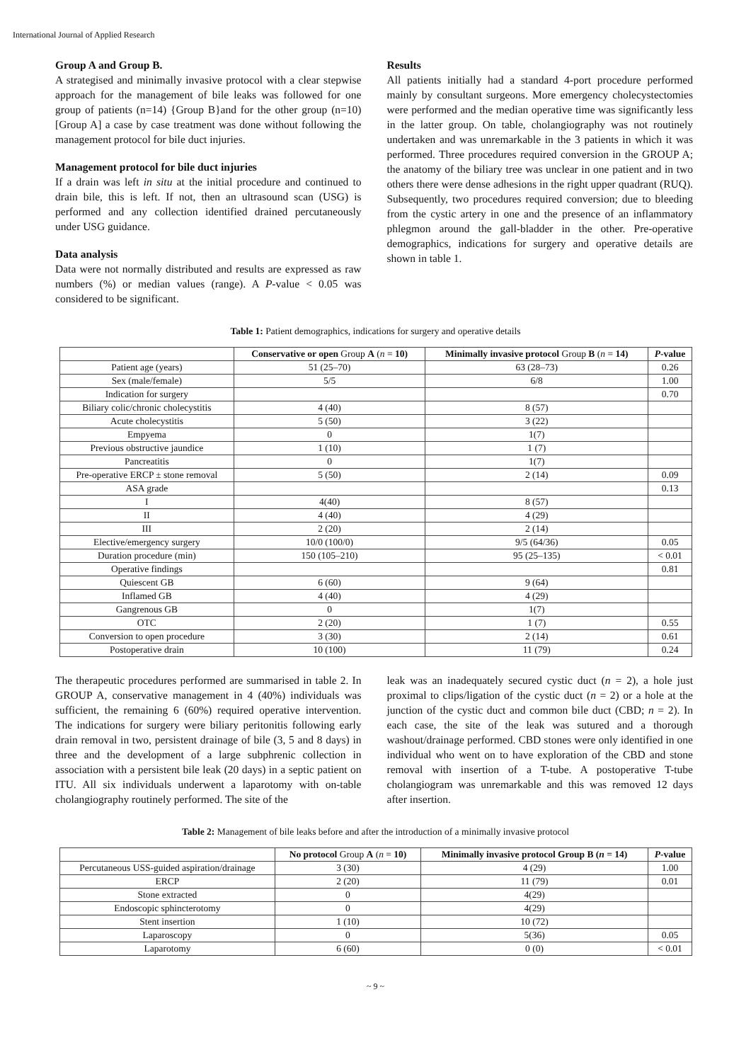International Journal of Applied Research
Group A and Group B.
A strategised and minimally invasive protocol with a clear stepwise approach for the management of bile leaks was followed for one group of patients (n=14) {Group B}and for the other group (n=10) [Group A] a case by case treatment was done without following the management protocol for bile duct injuries.
Management protocol for bile duct injuries
If a drain was left in situ at the initial procedure and continued to drain bile, this is left. If not, then an ultrasound scan (USG) is performed and any collection identified drained percutaneously under USG guidance.
Data analysis
Data were not normally distributed and results are expressed as raw numbers (%) or median values (range). A P-value < 0.05 was considered to be significant.
Results
All patients initially had a standard 4-port procedure performed mainly by consultant surgeons. More emergency cholecystectomies were performed and the median operative time was significantly less in the latter group. On table, cholangiography was not routinely undertaken and was unremarkable in the 3 patients in which it was performed. Three procedures required conversion in the GROUP A; the anatomy of the biliary tree was unclear in one patient and in two others there were dense adhesions in the right upper quadrant (RUQ). Subsequently, two procedures required conversion; due to bleeding from the cystic artery in one and the presence of an inflammatory phlegmon around the gall-bladder in the other. Pre-operative demographics, indications for surgery and operative details are shown in table 1.
Table 1: Patient demographics, indications for surgery and operative details
| | Conservative or open Group A ( n = 10) | Minimally invasive protocol Group B ( n = 14) | P -value |
| --- | --- | --- | --- |
| Patient age (years) | 51 (25–70) | 63 (28–73) | 0.26 |
| Sex (male/female) | 5/5 | 6/8 | 1.00 |
| Indication for surgery | | | 0.70 |
| Biliary colic/chronic cholecystitis | 4 (40) | 8 (57) | |
| Acute cholecystitis | 5 (50) | 3 (22) | |
| Empyema | 0 | 1(7) | |
| Previous obstructive jaundice | 1 (10) | 1 (7) | |
| Pancreatitis | 0 | 1(7) | |
| Pre-operative ERCP ± stone removal | 5 (50) | 2 (14) | 0.09 |
| ASA grade | | | 0.13 |
| I | 4(40) | 8 (57) | |
| II | 4 (40) | 4 (29) | |
| III | 2 (20) | 2 (14) | |
| Elective/emergency surgery | 10/0 (100/0) | 9/5 (64/36) | 0.05 |
| Duration procedure (min) | 150 (105–210) | 95 (25–135) | < 0.01 |
| Operative findings | | | 0.81 |
| Quiescent GB | 6 (60) | 9 (64) | |
| Inflamed GB | 4 (40) | 4 (29) | |
| Gangrenous GB | 0 | 1(7) | |
| OTC | 2 (20) | 1 (7) | 0.55 |
| Conversion to open procedure | 3 (30) | 2 (14) | 0.61 |
| Postoperative drain | 10 (100) | 11 (79) | 0.24 |
The therapeutic procedures performed are summarised in table 2. In GROUP A, conservative management in 4 (40%) individuals was sufficient, the remaining 6 (60%) required operative intervention. The indications for surgery were biliary peritonitis following early drain removal in two, persistent drainage of bile (3, 5 and 8 days) in three and the development of a large subphrenic collection in association with a persistent bile leak (20 days) in a septic patient on ITU. All six individuals underwent a laparotomy with on-table cholangiography routinely performed. The site of the
leak was an inadequately secured cystic duct (n = 2), a hole just proximal to clips/ligation of the cystic duct (n = 2) or a hole at the junction of the cystic duct and common bile duct (CBD; n = 2). In each case, the site of the leak was sutured and a thorough washout/drainage performed. CBD stones were only identified in one individual who went on to have exploration of the CBD and stone removal with insertion of a T-tube. A postoperative T-tube cholangiogram was unremarkable and this was removed 12 days after insertion.
Table 2: Management of bile leaks before and after the introduction of a minimally invasive protocol
| | No protocol Group A ( n = 10) | Minimally invasive protocol Group B ( n = 14) | P -value |
| --- | --- | --- | --- |
| Percutaneous USS-guided aspiration/drainage | 3 (30) | 4 (29) | 1.00 |
| ERCP | 2 (20) | 11 (79) | 0.01 |
| Stone extracted | 0 | 4(29) | |
| Endoscopic sphincterotomy | 0 | 4(29) | |
| Stent insertion | 1 (10) | 10 (72) | |
| Laparoscopy | 0 | 5(36) | 0.05 |
| Laparotomy | 6 (60) | 0 (0) | < 0.01 |
~ 9 ~